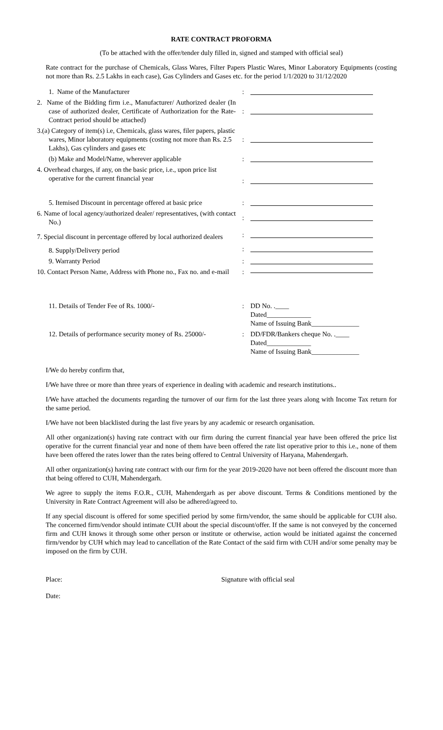RATE CONTRACT PROFORMA
(To be attached with the offer/tender duly filled in, signed and stamped with official seal)
Rate contract for the purchase of Chemicals, Glass Wares, Filter Papers Plastic Wares, Minor Laboratory Equipments (costing not more than Rs. 2.5 Lakhs in each case), Gas Cylinders and Gases etc. for the period 1/1/2020 to 31/12/2020
| 1. Name of the Manufacturer | : | |
| 2. Name of the Bidding firm i.e., Manufacturer/ Authorized dealer (In case of authorized dealer, Certificate of Authorization for the Rate-Contract period should be attached) | : | |
| 3.(a) Category of item(s) i.e, Chemicals, glass wares, filer papers, plastic wares, Minor laboratory equipments (costing not more than Rs. 2.5 Lakhs), Gas cylinders and gases etc | : | |
| (b) Make and Model/Name, wherever applicable | : | |
| 4. Overhead charges, if any, on the basic price, i.e., upon price list operative for the current financial year | : | |
| 5. Itemised Discount in percentage offered at basic price | : | |
| 6. Name of local agency/authorized dealer/ representatives, (with contact No.) | : | |
| 7. Special discount in percentage offered by local authorized dealers | : | |
| 8. Supply/Delivery period | : | |
| 9. Warranty Period | : | |
| 10. Contact Person Name, Address with Phone no., Fax no. and e-mail | : | |
| 11. Details of Tender Fee of Rs. 1000/- | : | DD No. .____ Dated_____________ Name of Issuing Bank______________ |
| 12. Details of performance security money of Rs. 25000/- | : | DD/FDR/Bankers cheque No. .____ Dated_____________ Name of Issuing Bank______________ |
I/We do hereby confirm that,
I/We have three or more than three years of experience in dealing with academic and research institutions..
I/We have attached the documents regarding the turnover of our firm for the last three years along with Income Tax return for the same period.
I/We have not been blacklisted during the last five years by any academic or research organisation.
All other organization(s) having rate contract with our firm during the current financial year have been offered the price list operative for the current financial year and none of them have been offered the rate list operative prior to this i.e., none of them have been offered the rates lower than the rates being offered to Central University of Haryana, Mahendergarh.
All other organization(s) having rate contract with our firm for the year 2019-2020 have not been offered the discount more than that being offered to CUH, Mahendergarh.
We agree to supply the items F.O.R., CUH, Mahendergarh as per above discount. Terms & Conditions mentioned by the University in Rate Contract Agreement will also be adhered/agreed to.
If any special discount is offered for some specified period by some firm/vendor, the same should be applicable for CUH also. The concerned firm/vendor should intimate CUH about the special discount/offer. If the same is not conveyed by the concerned firm and CUH knows it through some other person or institute or otherwise, action would be initiated against the concerned firm/vendor by CUH which may lead to cancellation of the Rate Contact of the said firm with CUH and/or some penalty may be imposed on the firm by CUH.
Place: Signature with official seal
Date: